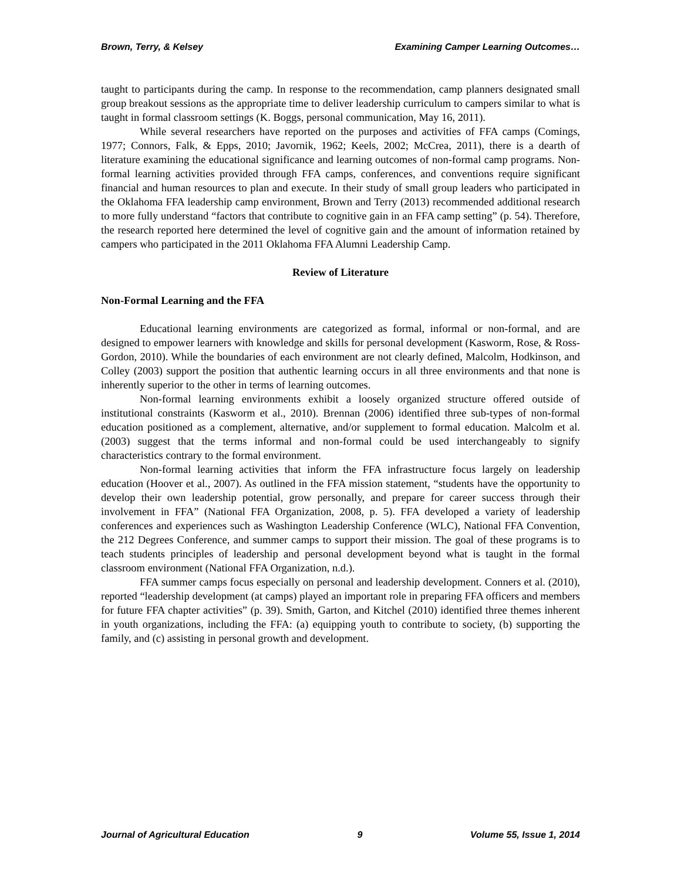Brown, Terry, & Kelsey Examining Camper Learning Outcomes…
taught to participants during the camp. In response to the recommendation, camp planners designated small group breakout sessions as the appropriate time to deliver leadership curriculum to campers similar to what is taught in formal classroom settings (K. Boggs, personal communication, May 16, 2011).
While several researchers have reported on the purposes and activities of FFA camps (Comings, 1977; Connors, Falk, & Epps, 2010; Javornik, 1962; Keels, 2002; McCrea, 2011), there is a dearth of literature examining the educational significance and learning outcomes of non-formal camp programs. Non-formal learning activities provided through FFA camps, conferences, and conventions require significant financial and human resources to plan and execute. In their study of small group leaders who participated in the Oklahoma FFA leadership camp environment, Brown and Terry (2013) recommended additional research to more fully understand “factors that contribute to cognitive gain in an FFA camp setting” (p. 54). Therefore, the research reported here determined the level of cognitive gain and the amount of information retained by campers who participated in the 2011 Oklahoma FFA Alumni Leadership Camp.
Review of Literature
Non-Formal Learning and the FFA
Educational learning environments are categorized as formal, informal or non-formal, and are designed to empower learners with knowledge and skills for personal development (Kasworm, Rose, & Ross-Gordon, 2010). While the boundaries of each environment are not clearly defined, Malcolm, Hodkinson, and Colley (2003) support the position that authentic learning occurs in all three environments and that none is inherently superior to the other in terms of learning outcomes.
Non-formal learning environments exhibit a loosely organized structure offered outside of institutional constraints (Kasworm et al., 2010). Brennan (2006) identified three sub-types of non-formal education positioned as a complement, alternative, and/or supplement to formal education. Malcolm et al. (2003) suggest that the terms informal and non-formal could be used interchangeably to signify characteristics contrary to the formal environment.
Non-formal learning activities that inform the FFA infrastructure focus largely on leadership education (Hoover et al., 2007). As outlined in the FFA mission statement, “students have the opportunity to develop their own leadership potential, grow personally, and prepare for career success through their involvement in FFA” (National FFA Organization, 2008, p. 5). FFA developed a variety of leadership conferences and experiences such as Washington Leadership Conference (WLC), National FFA Convention, the 212 Degrees Conference, and summer camps to support their mission. The goal of these programs is to teach students principles of leadership and personal development beyond what is taught in the formal classroom environment (National FFA Organization, n.d.).
FFA summer camps focus especially on personal and leadership development. Conners et al. (2010), reported “leadership development (at camps) played an important role in preparing FFA officers and members for future FFA chapter activities” (p. 39). Smith, Garton, and Kitchel (2010) identified three themes inherent in youth organizations, including the FFA: (a) equipping youth to contribute to society, (b) supporting the family, and (c) assisting in personal growth and development.
Journal of Agricultural Education 9 Volume 55, Issue 1, 2014